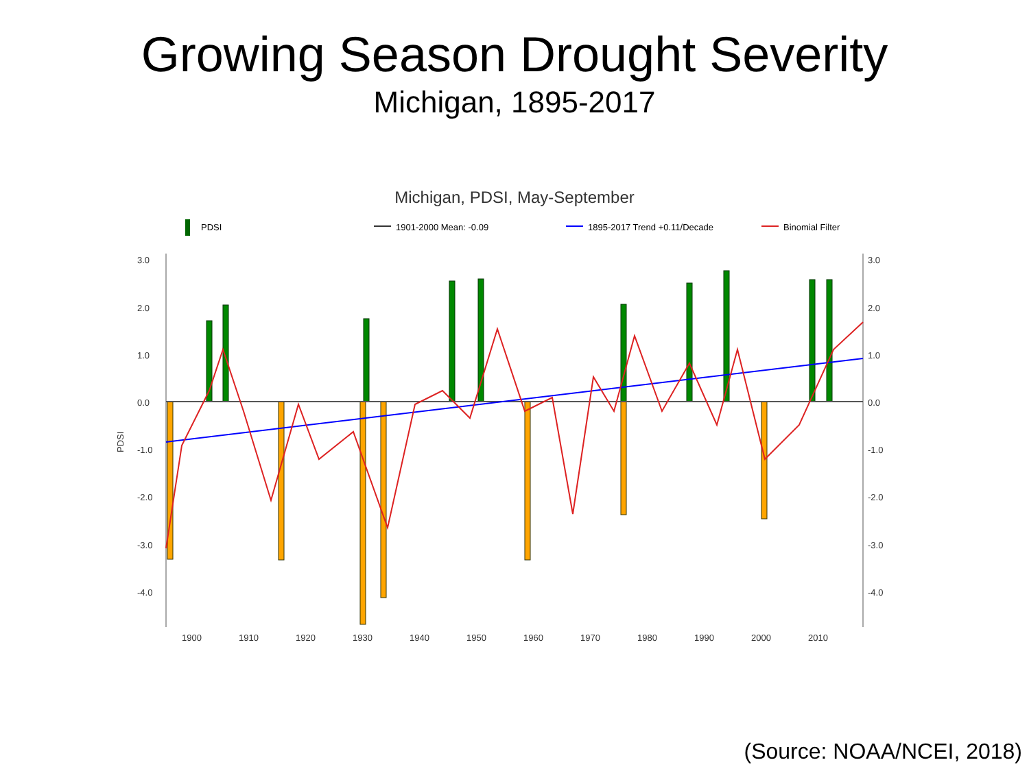Growing Season Drought Severity
Michigan, 1895-2017
Michigan, PDSI, May-September
PDSI
1901-2000 Mean: -0.09
1895-2017 Trend +0.11/Decade
Binomial Filter
3.0
2.0
1.0
0.0
-1.0
-2.0
-3.0
-4.0
3.0
2.0
1.0
0.0
-1.0
-2.0
-3.0
-4.0
1900
1910
1920
1930
1940
1950
1960
1970
1980
1990
2000
2010
PDSI
(Source: NOAA/NCEI, 2018)